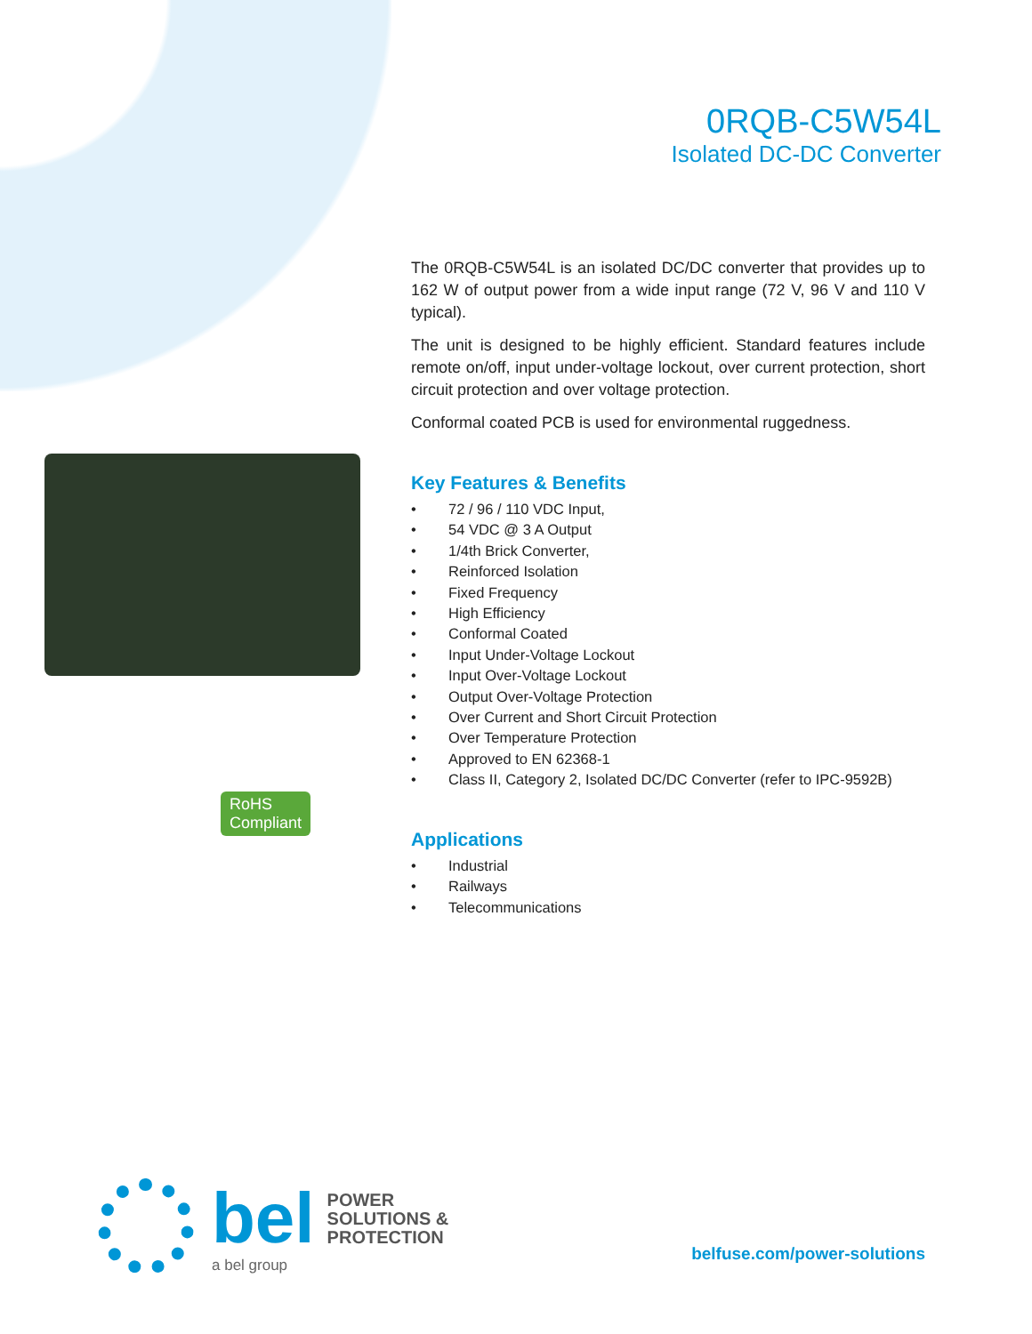0RQB-C5W54L
Isolated DC-DC Converter
The 0RQB-C5W54L is an isolated DC/DC converter that provides up to 162 W of output power from a wide input range (72 V, 96 V and 110 V typical).
The unit is designed to be highly efficient. Standard features include remote on/off, input under-voltage lockout, over current protection, short circuit protection and over voltage protection.
Conformal coated PCB is used for environmental ruggedness.
Key Features & Benefits
• 72 / 96 / 110 VDC Input,
• 54 VDC @ 3 A Output
• 1/4th Brick Converter,
• Reinforced Isolation
• Fixed Frequency
• High Efficiency
• Conformal Coated
• Input Under-Voltage Lockout
• Input Over-Voltage Lockout
• Output Over-Voltage Protection
• Over Current and Short Circuit Protection
• Over Temperature Protection
• Approved to EN 62368-1
• Class II, Category 2, Isolated DC/DC Converter (refer to IPC-9592B)
Applications
• Industrial
• Railways
• Telecommunications
RoHS
Compliant
bel
POWER
SOLUTIONS &
PROTECTION
a bel group
belfuse.com/power-solutions